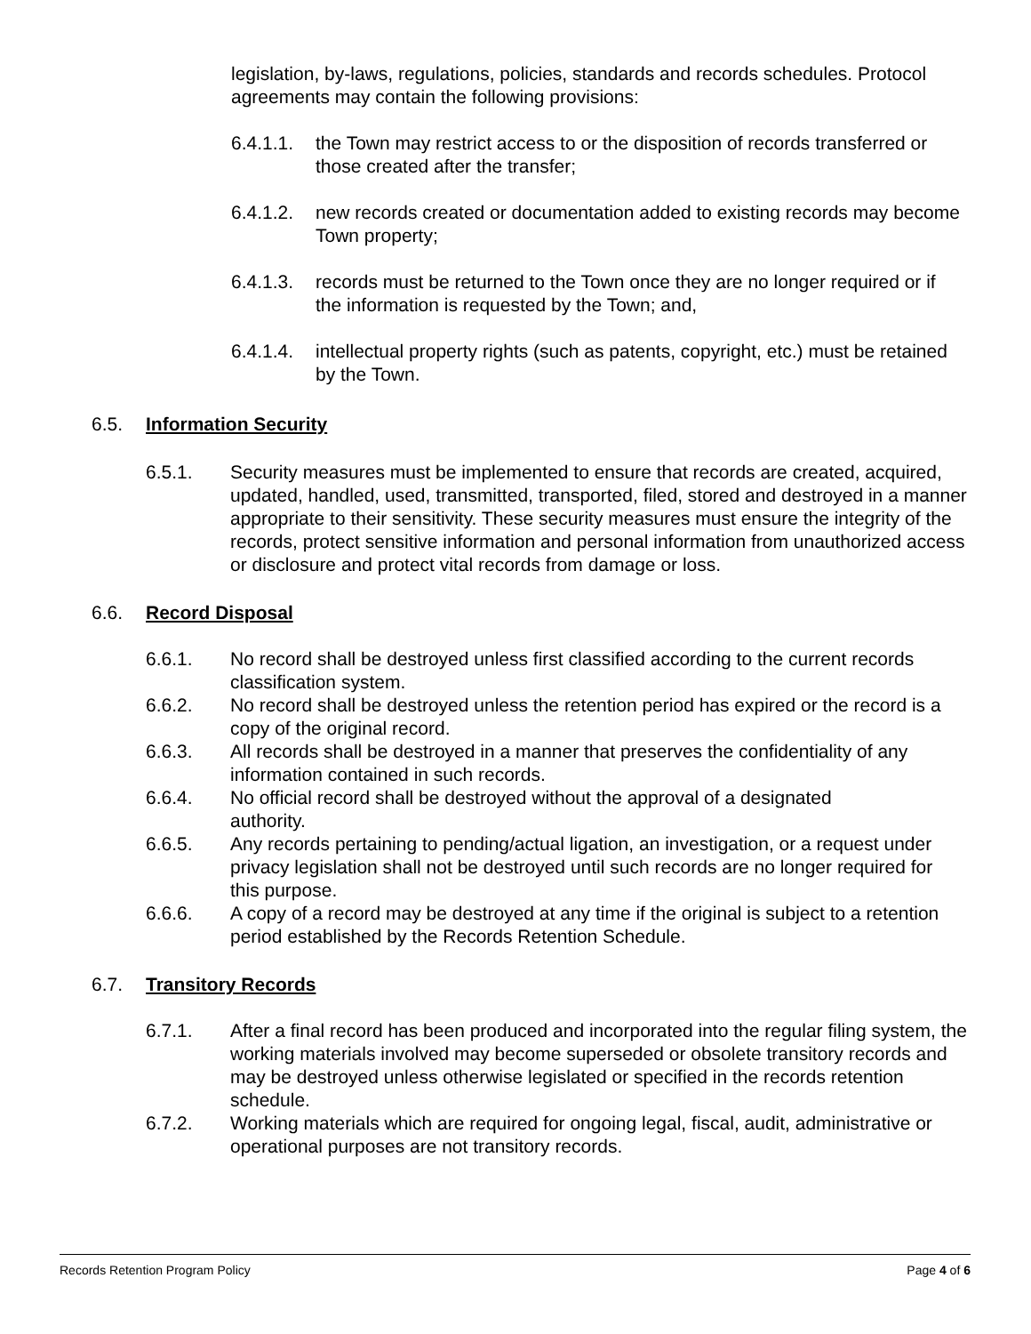legislation, by-laws, regulations, policies, standards and records schedules. Protocol agreements may contain the following provisions:
6.4.1.1. the Town may restrict access to or the disposition of records transferred or those created after the transfer;
6.4.1.2. new records created or documentation added to existing records may become Town property;
6.4.1.3. records must be returned to the Town once they are no longer required or if the information is requested by the Town; and,
6.4.1.4. intellectual property rights (such as patents, copyright, etc.) must be retained by the Town.
6.5. Information Security
6.5.1. Security measures must be implemented to ensure that records are created, acquired, updated, handled, used, transmitted, transported, filed, stored and destroyed in a manner appropriate to their sensitivity. These security measures must ensure the integrity of the records, protect sensitive information and personal information from unauthorized access or disclosure and protect vital records from damage or loss.
6.6. Record Disposal
6.6.1. No record shall be destroyed unless first classified according to the current records classification system.
6.6.2. No record shall be destroyed unless the retention period has expired or the record is a copy of the original record.
6.6.3. All records shall be destroyed in a manner that preserves the confidentiality of any information contained in such records.
6.6.4. No official record shall be destroyed without the approval of a designated authority.
6.6.5. Any records pertaining to pending/actual ligation, an investigation, or a request under privacy legislation shall not be destroyed until such records are no longer required for this purpose.
6.6.6. A copy of a record may be destroyed at any time if the original is subject to a retention period established by the Records Retention Schedule.
6.7. Transitory Records
6.7.1. After a final record has been produced and incorporated into the regular filing system, the working materials involved may become superseded or obsolete transitory records and may be destroyed unless otherwise legislated or specified in the records retention schedule.
6.7.2. Working materials which are required for ongoing legal, fiscal, audit, administrative or operational purposes are not transitory records.
Records Retention Program Policy Page 4 of 6